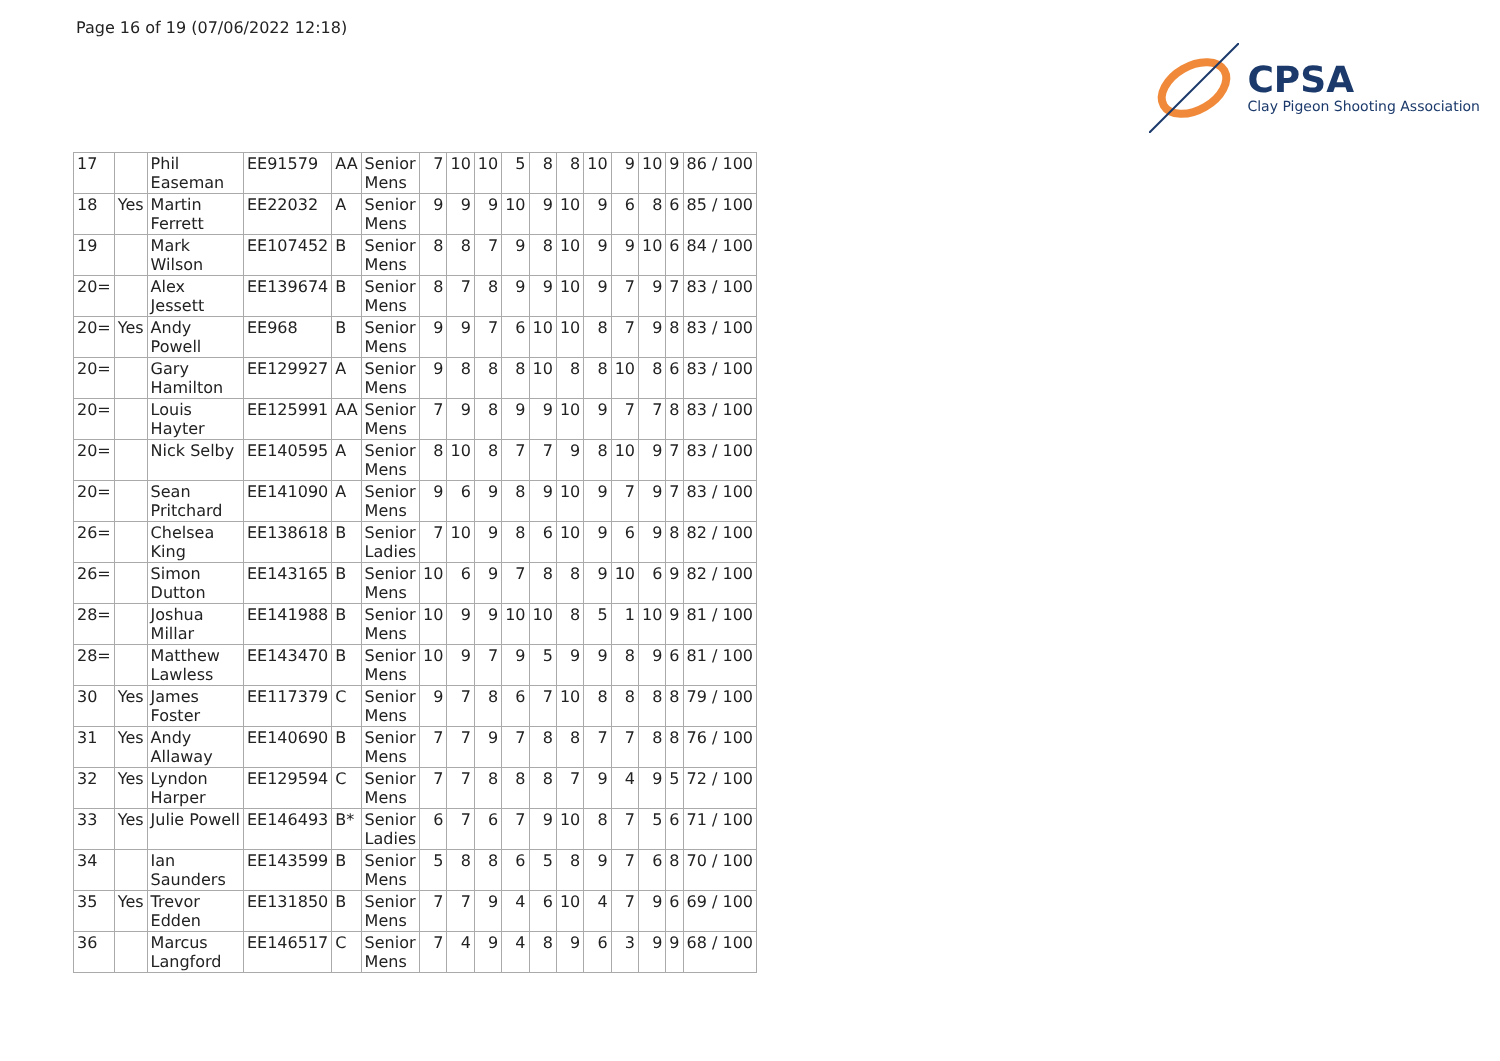Page 16 of 19 (07/06/2022 12:18)
CPSA
Clay Pigeon Shooting Association
| 17 | | Phil Easeman | EE91579 | AA | Senior Mens | 7 | 10 | 10 | 5 | 8 | 8 | 10 | 9 | 10 | 9 | 86 / 100 |
| 18 | Yes | Martin Ferrett | EE22032 | A | Senior Mens | 9 | 9 | 9 | 10 | 9 | 10 | 9 | 6 | 8 | 6 | 85 / 100 |
| 19 | | Mark Wilson | EE107452 | B | Senior Mens | 8 | 8 | 7 | 9 | 8 | 10 | 9 | 9 | 10 | 6 | 84 / 100 |
| 20= | | Alex Jessett | EE139674 | B | Senior Mens | 8 | 7 | 8 | 9 | 9 | 10 | 9 | 7 | 9 | 7 | 83 / 100 |
| 20= | Yes | Andy Powell | EE968 | B | Senior Mens | 9 | 9 | 7 | 6 | 10 | 10 | 8 | 7 | 9 | 8 | 83 / 100 |
| 20= | | Gary Hamilton | EE129927 | A | Senior Mens | 9 | 8 | 8 | 8 | 10 | 8 | 8 | 10 | 8 | 6 | 83 / 100 |
| 20= | | Louis Hayter | EE125991 | AA | Senior Mens | 7 | 9 | 8 | 9 | 9 | 10 | 9 | 7 | 7 | 8 | 83 / 100 |
| 20= | | Nick Selby | EE140595 | A | Senior Mens | 8 | 10 | 8 | 7 | 7 | 9 | 8 | 10 | 9 | 7 | 83 / 100 |
| 20= | | Sean Pritchard | EE141090 | A | Senior Mens | 9 | 6 | 9 | 8 | 9 | 10 | 9 | 7 | 9 | 7 | 83 / 100 |
| 26= | | Chelsea King | EE138618 | B | Senior Ladies | 7 | 10 | 9 | 8 | 6 | 10 | 9 | 6 | 9 | 8 | 82 / 100 |
| 26= | | Simon Dutton | EE143165 | B | Senior Mens | 10 | 6 | 9 | 7 | 8 | 8 | 9 | 10 | 6 | 9 | 82 / 100 |
| 28= | | Joshua Millar | EE141988 | B | Senior Mens | 10 | 9 | 9 | 10 | 10 | 8 | 5 | 1 | 10 | 9 | 81 / 100 |
| 28= | | Matthew Lawless | EE143470 | B | Senior Mens | 10 | 9 | 7 | 9 | 5 | 9 | 9 | 8 | 9 | 6 | 81 / 100 |
| 30 | Yes | James Foster | EE117379 | C | Senior Mens | 9 | 7 | 8 | 6 | 7 | 10 | 8 | 8 | 8 | 8 | 79 / 100 |
| 31 | Yes | Andy Allaway | EE140690 | B | Senior Mens | 7 | 7 | 9 | 7 | 8 | 8 | 7 | 7 | 8 | 8 | 76 / 100 |
| 32 | Yes | Lyndon Harper | EE129594 | C | Senior Mens | 7 | 7 | 8 | 8 | 8 | 7 | 9 | 4 | 9 | 5 | 72 / 100 |
| 33 | Yes | Julie Powell | EE146493 | B* | Senior Ladies | 6 | 7 | 6 | 7 | 9 | 10 | 8 | 7 | 5 | 6 | 71 / 100 |
| 34 | | Ian Saunders | EE143599 | B | Senior Mens | 5 | 8 | 8 | 6 | 5 | 8 | 9 | 7 | 6 | 8 | 70 / 100 |
| 35 | Yes | Trevor Edden | EE131850 | B | Senior Mens | 7 | 7 | 9 | 4 | 6 | 10 | 4 | 7 | 9 | 6 | 69 / 100 |
| 36 | | Marcus Langford | EE146517 | C | Senior Mens | 7 | 4 | 9 | 4 | 8 | 9 | 6 | 3 | 9 | 9 | 68 / 100 |